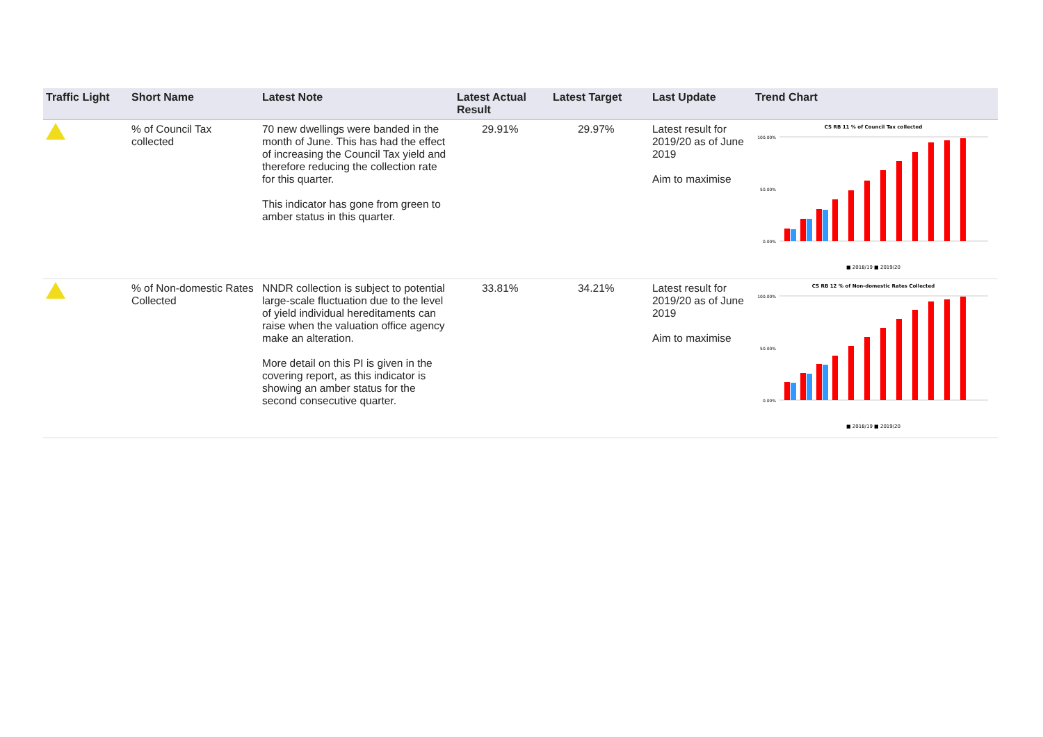| Traffic Light | Short Name | Latest Note | Latest Actual Result | Latest Target | Last Update | Trend Chart |
| --- | --- | --- | --- | --- | --- | --- |
| | % of Council Tax collected | 70 new dwellings were banded in the month of June. This has had the effect of increasing the Council Tax yield and therefore reducing the collection rate for this quarter. This indicator has gone from green to amber status in this quarter. | 29.91% | 29.97% | Latest result for 2019/20 as of June 2019 Aim to maximise | CS RB 11 % of Council Tax collected 100.00% 50.00% 0.00% ■ 2018/19 ■ 2019/20 |
| | % of Non-domestic Rates Collected | NNDR collection is subject to potential large-scale fluctuation due to the level of yield individual hereditaments can raise when the valuation office agency make an alteration. More detail on this PI is given in the covering report, as this indicator is showing an amber status for the second consecutive quarter. | 33.81% | 34.21% | Latest result for 2019/20 as of June 2019 Aim to maximise | CS RB 12 % of Non-domestic Rates Collected 100.00% 50.00% 0.00% ■ 2018/19 ■ 2019/20 |